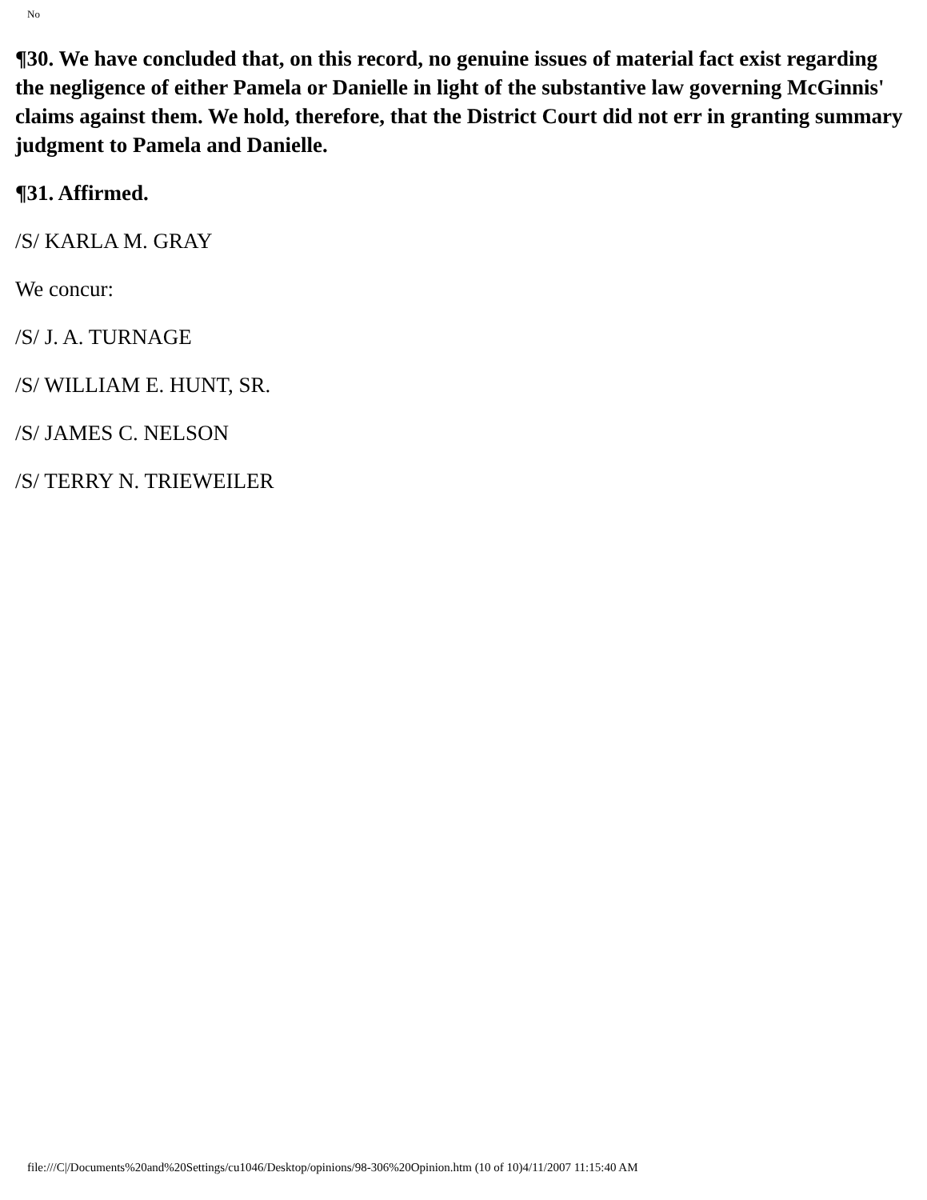No
¶30. We have concluded that, on this record, no genuine issues of material fact exist regarding the negligence of either Pamela or Danielle in light of the substantive law governing McGinnis' claims against them. We hold, therefore, that the District Court did not err in granting summary judgment to Pamela and Danielle.
¶31. Affirmed.
/S/ KARLA M. GRAY
We concur:
/S/ J. A. TURNAGE
/S/ WILLIAM E. HUNT, SR.
/S/ JAMES C. NELSON
/S/ TERRY N. TRIEWEILER
file:///C|/Documents%20and%20Settings/cu1046/Desktop/opinions/98-306%20Opinion.htm (10 of 10)4/11/2007 11:15:40 AM